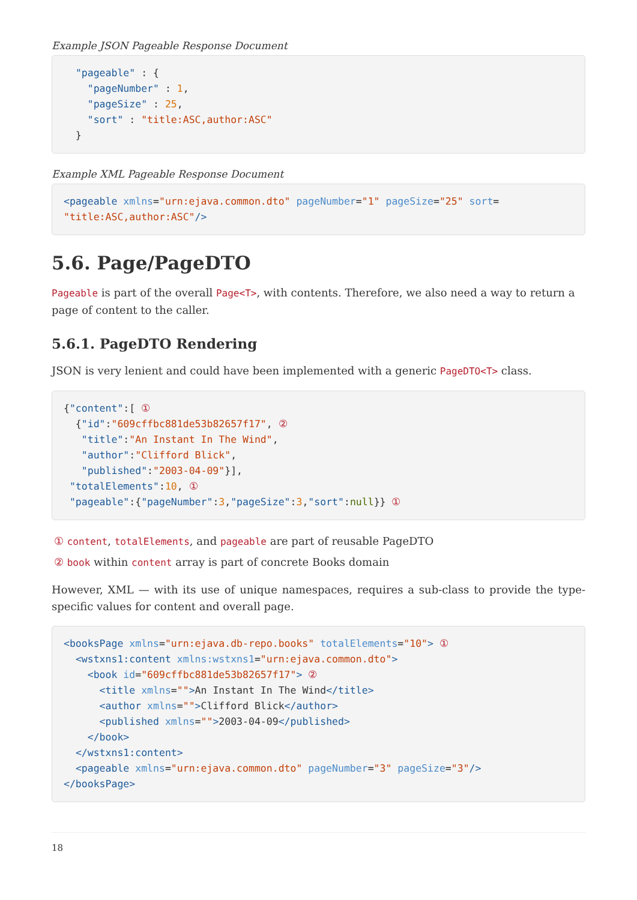Example JSON Pageable Response Document
  "pageable" : {
    "pageNumber" : 1,
    "pageSize" : 25,
    "sort" : "title:ASC,author:ASC"
  }
Example XML Pageable Response Document
<pageable xmlns="urn:ejava.common.dto" pageNumber="1" pageSize="25" sort=
"title:ASC,author:ASC"/>
5.6. Page/PageDTO
Pageable is part of the overall Page<T>, with contents. Therefore, we also need a way to return a page of content to the caller.
5.6.1. PageDTO Rendering
JSON is very lenient and could have been implemented with a generic PageDTO<T> class.
{"content":[ ①
  {"id":"609cffbc881de53b82657f17", ②
   "title":"An Instant In The Wind",
   "author":"Clifford Blick",
   "published":"2003-04-09"}],
 "totalElements":10, ①
 "pageable":{"pageNumber":3,"pageSize":3,"sort":null}} ①
① content, totalElements, and pageable are part of reusable PageDTO
② book within content array is part of concrete Books domain
However, XML — with its use of unique namespaces, requires a sub-class to provide the type-specific values for content and overall page.
<booksPage xmlns="urn:ejava.db-repo.books" totalElements="10"> ①
  <wstxns1:content xmlns:wstxns1="urn:ejava.common.dto">
    <book id="609cffbc881de53b82657f17"> ②
      <title xmlns="">An Instant In The Wind</title>
      <author xmlns="">Clifford Blick</author>
      <published xmlns="">2003-04-09</published>
    </book>
  </wstxns1:content>
  <pageable xmlns="urn:ejava.common.dto" pageNumber="3" pageSize="3"/>
</booksPage>
18